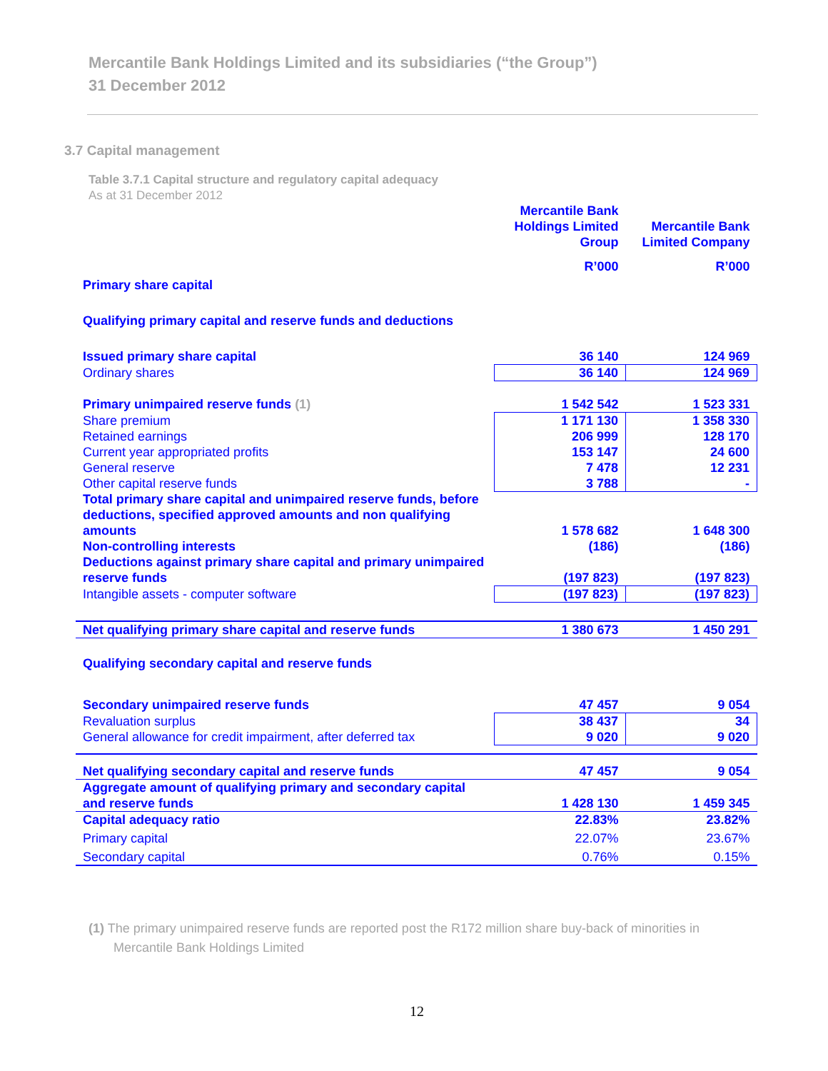Mercantile Bank Holdings Limited and its subsidiaries (“the Group”)
31 December 2012
3.7 Capital management
Table 3.7.1 Capital structure and regulatory capital adequacy
As at 31 December 2012
| | Mercantile Bank Holdings Limited Group | Mercantile Bank Limited Company |
| --- | --- | --- |
| | R’000 | R’000 |
| Primary share capital | | |
| Qualifying primary capital and reserve funds and deductions | | |
| Issued primary share capital | 36 140 | 124 969 |
| Ordinary shares | 36 140 | 124 969 |
| Primary unimpaired reserve funds (1) | 1 542 542 | 1 523 331 |
| Share premium | 1 171 130 | 1 358 330 |
| Retained earnings | 206 999 | 128 170 |
| Current year appropriated profits | 153 147 | 24 600 |
| General reserve | 7 478 | 12 231 |
| Other capital reserve funds | 3 788 | - |
| Total primary share capital and unimpaired reserve funds, before deductions, specified approved amounts and non qualifying amounts | 1 578 682 | 1 648 300 |
| Non-controlling interests | (186) | (186) |
| Deductions against primary share capital and primary unimpaired reserve funds | (197 823) | (197 823) |
| Intangible assets - computer software | (197 823) | (197 823) |
| Net qualifying primary share capital and reserve funds | 1 380 673 | 1 450 291 |
| Qualifying secondary capital and reserve funds | | |
| Secondary unimpaired reserve funds | 47 457 | 9 054 |
| Revaluation surplus | 38 437 | 34 |
| General allowance for credit impairment, after deferred tax | 9 020 | 9 020 |
| Net qualifying secondary capital and reserve funds | 47 457 | 9 054 |
| Aggregate amount of qualifying primary and secondary capital and reserve funds | 1 428 130 | 1 459 345 |
| Capital adequacy ratio | 22.83% | 23.82% |
| Primary capital | 22.07% | 23.67% |
| Secondary capital | 0.76% | 0.15% |
(1) The primary unimpaired reserve funds are reported post the R172 million share buy-back of minorities in
Mercantile Bank Holdings Limited
12